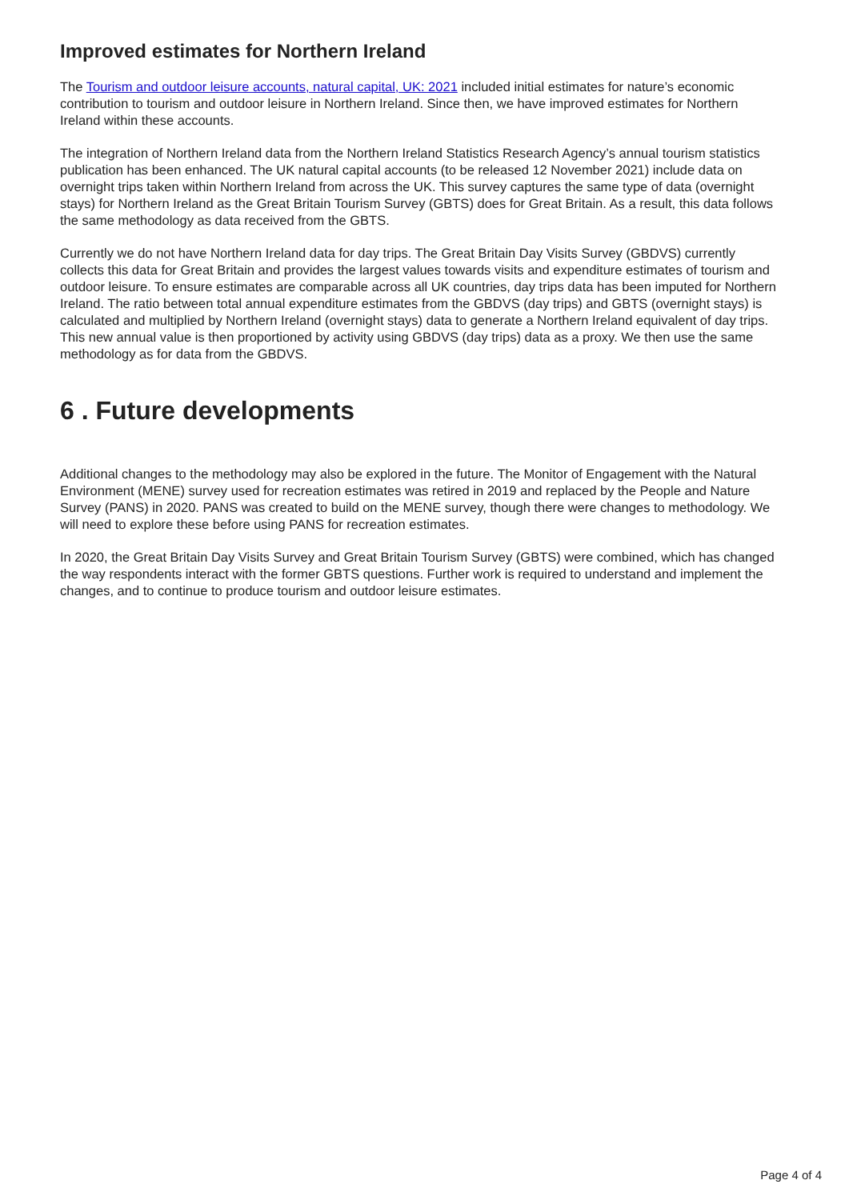Improved estimates for Northern Ireland
The Tourism and outdoor leisure accounts, natural capital, UK: 2021 included initial estimates for nature’s economic contribution to tourism and outdoor leisure in Northern Ireland. Since then, we have improved estimates for Northern Ireland within these accounts.
The integration of Northern Ireland data from the Northern Ireland Statistics Research Agency’s annual tourism statistics publication has been enhanced. The UK natural capital accounts (to be released 12 November 2021) include data on overnight trips taken within Northern Ireland from across the UK. This survey captures the same type of data (overnight stays) for Northern Ireland as the Great Britain Tourism Survey (GBTS) does for Great Britain. As a result, this data follows the same methodology as data received from the GBTS.
Currently we do not have Northern Ireland data for day trips. The Great Britain Day Visits Survey (GBDVS) currently collects this data for Great Britain and provides the largest values towards visits and expenditure estimates of tourism and outdoor leisure. To ensure estimates are comparable across all UK countries, day trips data has been imputed for Northern Ireland. The ratio between total annual expenditure estimates from the GBDVS (day trips) and GBTS (overnight stays) is calculated and multiplied by Northern Ireland (overnight stays) data to generate a Northern Ireland equivalent of day trips. This new annual value is then proportioned by activity using GBDVS (day trips) data as a proxy. We then use the same methodology as for data from the GBDVS.
6 . Future developments
Additional changes to the methodology may also be explored in the future. The Monitor of Engagement with the Natural Environment (MENE) survey used for recreation estimates was retired in 2019 and replaced by the People and Nature Survey (PANS) in 2020. PANS was created to build on the MENE survey, though there were changes to methodology. We will need to explore these before using PANS for recreation estimates.
In 2020, the Great Britain Day Visits Survey and Great Britain Tourism Survey (GBTS) were combined, which has changed the way respondents interact with the former GBTS questions. Further work is required to understand and implement the changes, and to continue to produce tourism and outdoor leisure estimates.
Page 4 of 4